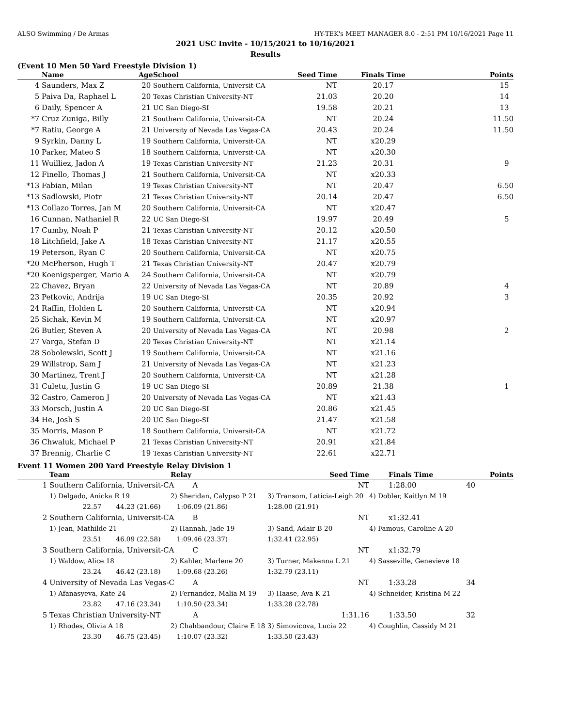ALSO Swimming / De Armas HY-TEK's MEET MANAGER 8.0 - 2:51 PM 10/16/2021 Page 11
2021 USC Invite - 10/15/2021 to 10/16/2021
Results
(Event 10 Men 50 Yard Freestyle Division 1)
| | Name | Age | School | Seed Time | Finals Time | Points |
| --- | --- | --- | --- | --- | --- | --- |
| 4 | Saunders, Max Z | 20 | Southern California, Universit-CA | NT | 20.17 | 15 |
| 5 | Paiva Da, Raphael L | 20 | Texas Christian University-NT | 21.03 | 20.20 | 14 |
| 6 | Daily, Spencer A | 21 | UC San Diego-SI | 19.58 | 20.21 | 13 |
| *7 | Cruz Zuniga, Billy | 21 | Southern California, Universit-CA | NT | 20.24 | 11.50 |
| *7 | Ratiu, George A | 21 | University of Nevada Las Vegas-CA | 20.43 | 20.24 | 11.50 |
| 9 | Syrkin, Danny L | 19 | Southern California, Universit-CA | NT | x20.29 | |
| 10 | Parker, Mateo S | 18 | Southern California, Universit-CA | NT | x20.30 | |
| 11 | Wuilliez, Jadon A | 19 | Texas Christian University-NT | 21.23 | 20.31 | 9 |
| 12 | Finello, Thomas J | 21 | Southern California, Universit-CA | NT | x20.33 | |
| *13 | Fabian, Milan | 19 | Texas Christian University-NT | NT | 20.47 | 6.50 |
| *13 | Sadlowski, Piotr | 21 | Texas Christian University-NT | 20.14 | 20.47 | 6.50 |
| *13 | Collazo Torres, Jan M | 20 | Southern California, Universit-CA | NT | x20.47 | |
| 16 | Cunnan, Nathaniel R | 22 | UC San Diego-SI | 19.97 | 20.49 | 5 |
| 17 | Cumby, Noah P | 21 | Texas Christian University-NT | 20.12 | x20.50 | |
| 18 | Litchfield, Jake A | 18 | Texas Christian University-NT | 21.17 | x20.55 | |
| 19 | Peterson, Ryan C | 20 | Southern California, Universit-CA | NT | x20.75 | |
| *20 | McPherson, Hugh T | 21 | Texas Christian University-NT | 20.47 | x20.79 | |
| *20 | Koenigsperger, Mario A | 24 | Southern California, Universit-CA | NT | x20.79 | |
| 22 | Chavez, Bryan | 22 | University of Nevada Las Vegas-CA | NT | 20.89 | 4 |
| 23 | Petkovic, Andrija | 19 | UC San Diego-SI | 20.35 | 20.92 | 3 |
| 24 | Raffin, Holden L | 20 | Southern California, Universit-CA | NT | x20.94 | |
| 25 | Sichak, Kevin M | 19 | Southern California, Universit-CA | NT | x20.97 | |
| 26 | Butler, Steven A | 20 | University of Nevada Las Vegas-CA | NT | 20.98 | 2 |
| 27 | Varga, Stefan D | 20 | Texas Christian University-NT | NT | x21.14 | |
| 28 | Sobolewski, Scott J | 19 | Southern California, Universit-CA | NT | x21.16 | |
| 29 | Willstrop, Sam J | 21 | University of Nevada Las Vegas-CA | NT | x21.23 | |
| 30 | Martinez, Trent J | 20 | Southern California, Universit-CA | NT | x21.28 | |
| 31 | Culetu, Justin G | 19 | UC San Diego-SI | 20.89 | 21.38 | 1 |
| 32 | Castro, Cameron J | 20 | University of Nevada Las Vegas-CA | NT | x21.43 | |
| 33 | Morsch, Justin A | 20 | UC San Diego-SI | 20.86 | x21.45 | |
| 34 | He, Josh S | 20 | UC San Diego-SI | 21.47 | x21.58 | |
| 35 | Morris, Mason P | 18 | Southern California, Universit-CA | NT | x21.72 | |
| 36 | Chwaluk, Michael P | 21 | Texas Christian University-NT | 20.91 | x21.84 | |
| 37 | Brennig, Charlie C | 19 | Texas Christian University-NT | 22.61 | x22.71 | |
Event 11 Women 200 Yard Freestyle Relay Division 1
| | Team | Relay | Seed Time | | Finals Time | Points |
| --- | --- | --- | --- | --- | --- | --- |
| 1 | Southern California, Universit-CA A | | NT | | 1:28.00 | 40 |
| | 1) Delgado, Anicka R 19 | 2) Sheridan, Calypso P 21 | 3) Transom, Laticia-Leigh 20 | 4) Dobler, Kaitlyn M 19 | | |
| | 22.57 44.23 (21.66) | 1:06.09 (21.86) | 1:28.00 (21.91) | | | |
| 2 | Southern California, Universit-CA B | | NT | | x1:32.41 | |
| | 1) Jean, Mathilde 21 | 2) Hannah, Jade 19 | 3) Sand, Adair B 20 | 4) Famous, Caroline A 20 | | |
| | 23.51 46.09 (22.58) | 1:09.46 (23.37) | 1:32.41 (22.95) | | | |
| 3 | Southern California, Universit-CA C | | NT | | x1:32.79 | |
| | 1) Waldow, Alice 18 | 2) Kahler, Marlene 20 | 3) Turner, Makenna L 21 | 4) Sasseville, Genevieve 18 | | |
| | 23.24 46.42 (23.18) | 1:09.68 (23.26) | 1:32.79 (23.11) | | | |
| 4 | University of Nevada Las Vegas-C A | | NT | | 1:33.28 | 34 |
| | 1) Afanasyeva, Kate 24 | 2) Fernandez, Malia M 19 | 3) Haase, Ava K 21 | 4) Schneider, Kristina M 22 | | |
| | 23.82 47.16 (23.34) | 1:10.50 (23.34) | 1:33.28 (22.78) | | | |
| 5 | Texas Christian University-NT A | | 1:31.16 | | 1:33.50 | 32 |
| | 1) Rhodes, Olivia A 18 | 2) Chahbandour, Claire E 18 | 3) Simovicova, Lucia 22 | 4) Coughlin, Cassidy M 21 | | |
| | 23.30 46.75 (23.45) | 1:10.07 (23.32) | 1:33.50 (23.43) | | | |